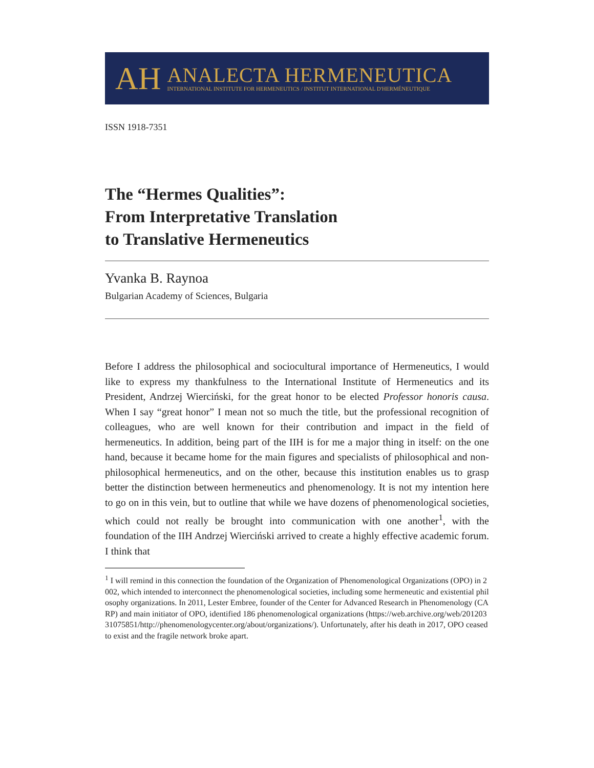AH
ANALECTA HERMENEUTICA
INTERNATIONAL INSTITUTE FOR HERMENEUTICS / INSTITUT INTERNATIONAL D'HERMÉNEUTIQUE
ISSN 1918-7351
The “Hermes Qualities”:
From Interpretative Translation
to Translative Hermeneutics
Yvanka B. Raynoa
Bulgarian Academy of Sciences, Bulgaria
Before I address the philosophical and sociocultural importance of Hermeneutics, I would like to express my thankfulness to the International Institute of Hermeneutics and its President, Andrzej Wierciński, for the great honor to be elected Professor honoris causa. When I say “great honor” I mean not so much the title, but the professional recognition of colleagues, who are well known for their contribution and impact in the field of hermeneutics. In addition, being part of the IIH is for me a major thing in itself: on the one hand, because it became home for the main figures and specialists of philosophical and non-philosophical hermeneutics, and on the other, because this institution enables us to grasp better the distinction between hermeneutics and phenomenology. It is not my intention here to go on in this vein, but to outline that while we have dozens of phenomenological societies, which could not really be brought into communication with one another<sup>1</sup>, with the foundation of the IIH Andrzej Wierciński arrived to create a highly effective academic forum. I think that
<sup>1</sup> I will remind in this connection the foundation of the Organization of Phenomenological Organizations (OPO) in 2002, which intended to interconnect the phenomenological societies, including some hermeneutic and existential philosophy organizations. In 2011, Lester Embree, founder of the Center for Advanced Research in Phenomenology (CARP) and main initiator of OPO, identified 186 phenomenological organizations (https://web.archive.org/web/20120331075851/http://phenomenologycenter.org/about/organizations/). Unfortunately, after his death in 2017, OPO ceased to exist and the fragile network broke apart.